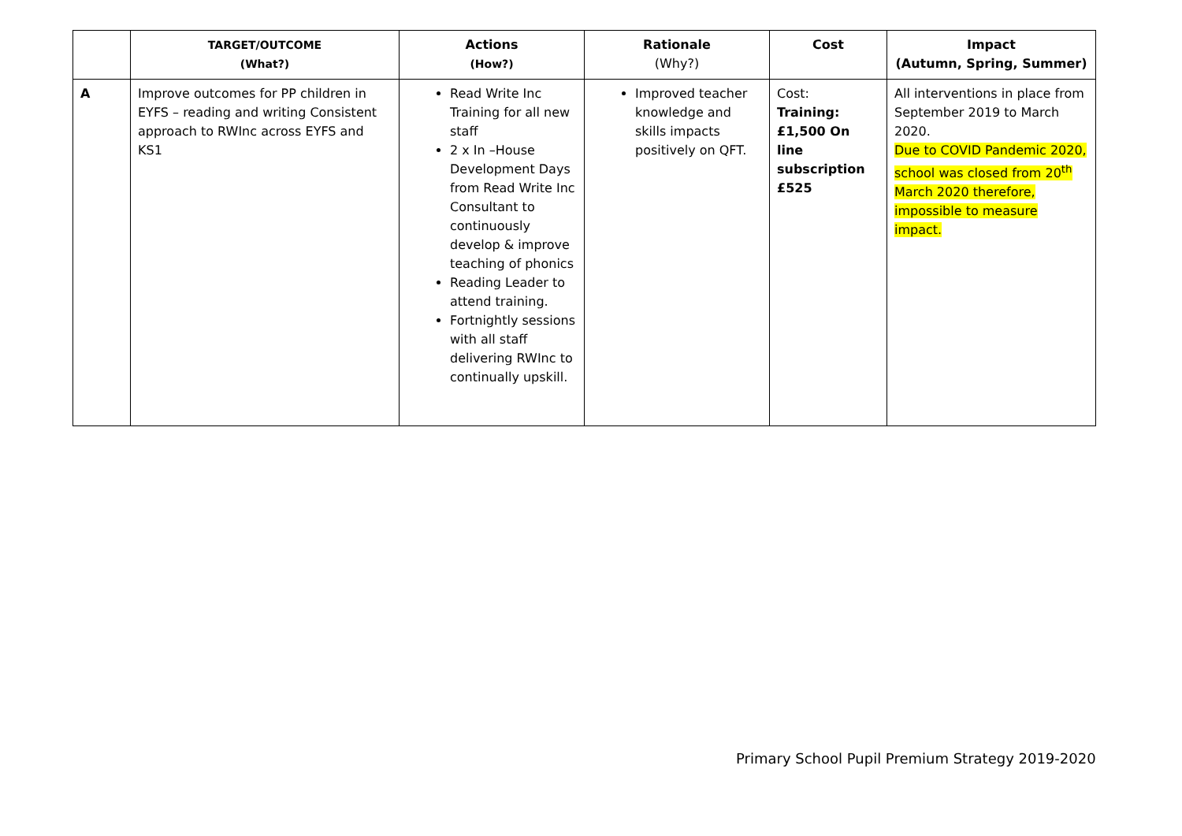| | TARGET/OUTCOME (What?) | Actions (How?) | Rationale (Why?) | Cost | Impact (Autumn, Spring, Summer) |
| --- | --- | --- | --- | --- | --- |
| A | Improve outcomes for PP children in EYFS – reading and writing Consistent approach to RWInc across EYFS and KS1 | Read Write Inc Training for all new staff 2 x In –House Development Days from Read Write Inc Consultant to continuously develop & improve teaching of phonics Reading Leader to attend training. Fortnightly sessions with all staff delivering RWInc to continually upskill. | Improved teacher knowledge and skills impacts positively on QFT. | Cost: Training:£1,500 On line subscription £525 | All interventions in place from September 2019 to March 2020. Due to COVID Pandemic 2020, school was closed from 20<sup>th</sup> March 2020 therefore, impossible to measure impact. |
Primary School Pupil Premium Strategy 2019-2020